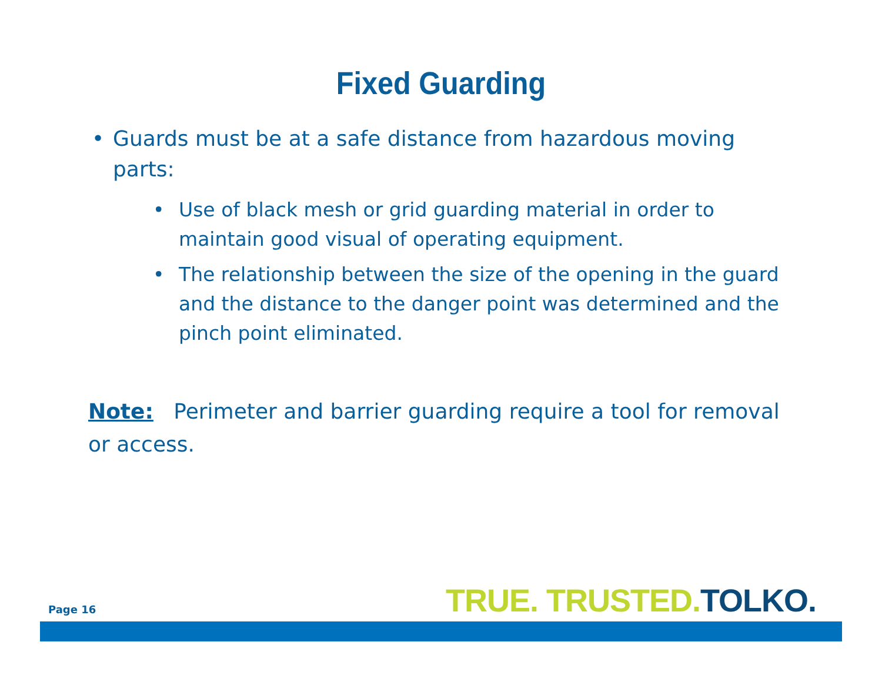Fixed Guarding
• Guards must be at a safe distance from hazardous moving parts:
• Use of black mesh or grid guarding material in order to maintain good visual of operating equipment.
• The relationship between the size of the opening in the guard and the distance to the danger point was determined and the pinch point eliminated.
Note: Perimeter and barrier guarding require a tool for removal or access.
Page 16 TRUE. TRUSTED. TOLKO.